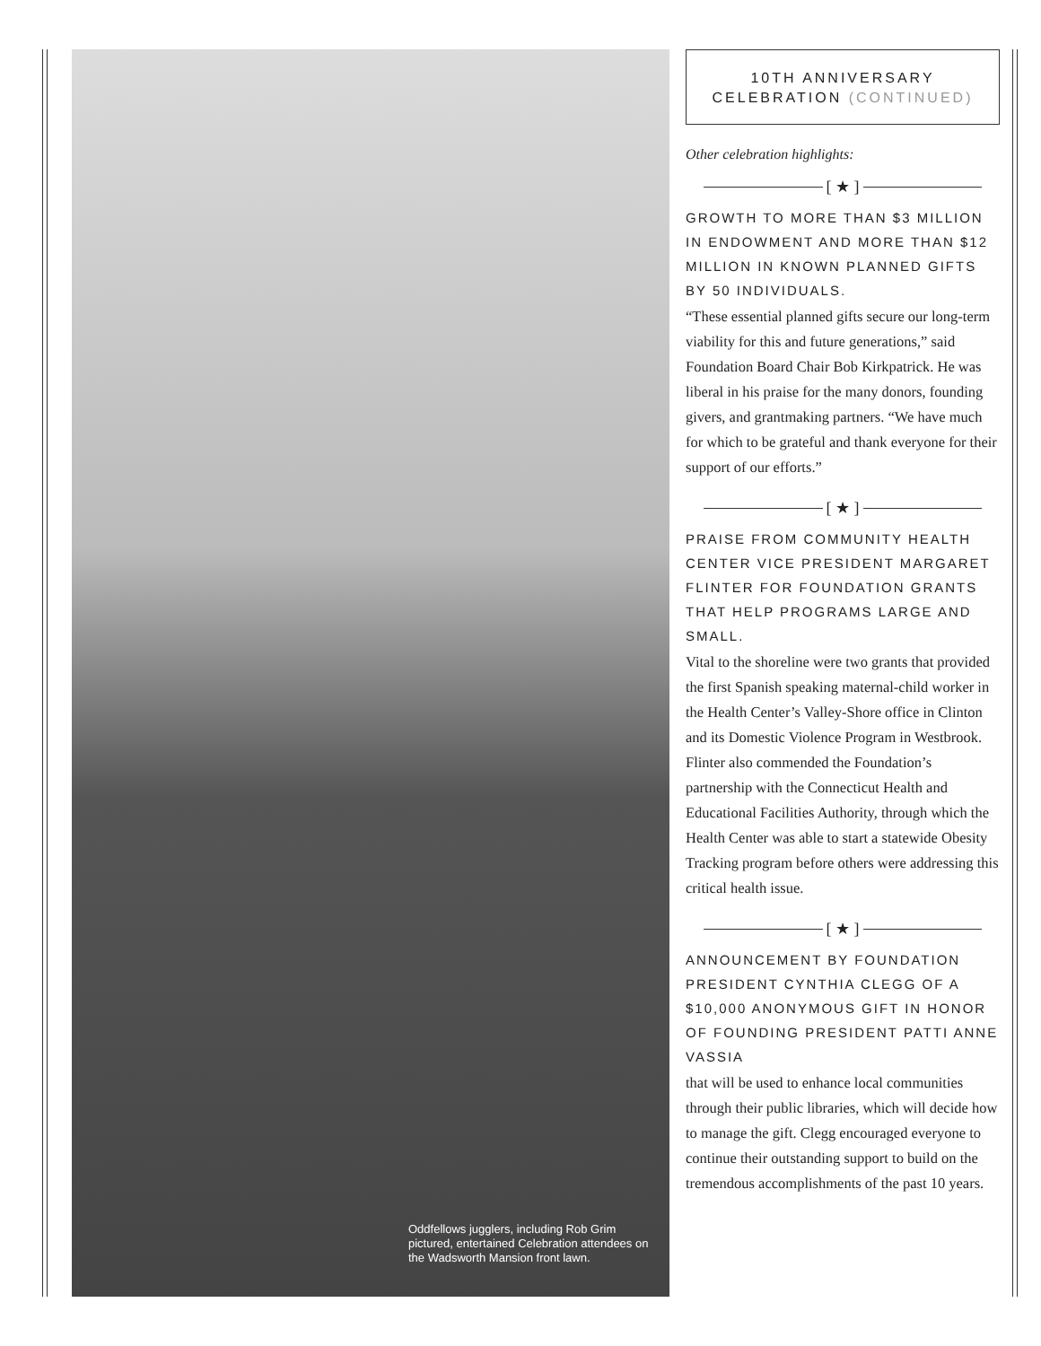Oddfellows jugglers, including Rob Grim pictured, entertained Celebration attendees on the Wadsworth Mansion front lawn.
10TH ANNIVERSARY
CELEBRATION (CONTINUED)
Other celebration highlights:
[ ★ ]
GROWTH TO MORE THAN $3 MILLION IN ENDOWMENT AND MORE THAN $12 MILLION IN KNOWN PLANNED GIFTS BY 50 INDIVIDUALS.
“These essential planned gifts secure our long-term viability for this and future generations,” said Foundation Board Chair Bob Kirkpatrick. He was liberal in his praise for the many donors, founding givers, and grantmaking partners. “We have much for which to be grateful and thank everyone for their support of our efforts.”
[ ★ ]
PRAISE FROM COMMUNITY HEALTH CENTER VICE PRESIDENT MARGARET FLINTER FOR FOUNDATION GRANTS THAT HELP PROGRAMS LARGE AND SMALL.
Vital to the shoreline were two grants that provided the first Spanish speaking maternal-child worker in the Health Center’s Valley-Shore office in Clinton and its Domestic Violence Program in Westbrook. Flinter also commended the Foundation’s partnership with the Connecticut Health and Educational Facilities Authority, through which the Health Center was able to start a statewide Obesity Tracking program before others were addressing this critical health issue.
[ ★ ]
ANNOUNCEMENT BY FOUNDATION PRESIDENT CYNTHIA CLEGG OF A $10,000 ANONYMOUS GIFT IN HONOR OF FOUNDING PRESIDENT PATTI ANNE VASSIA
that will be used to enhance local communities through their public libraries, which will decide how to manage the gift. Clegg encouraged everyone to continue their outstanding support to build on the tremendous accomplishments of the past 10 years.